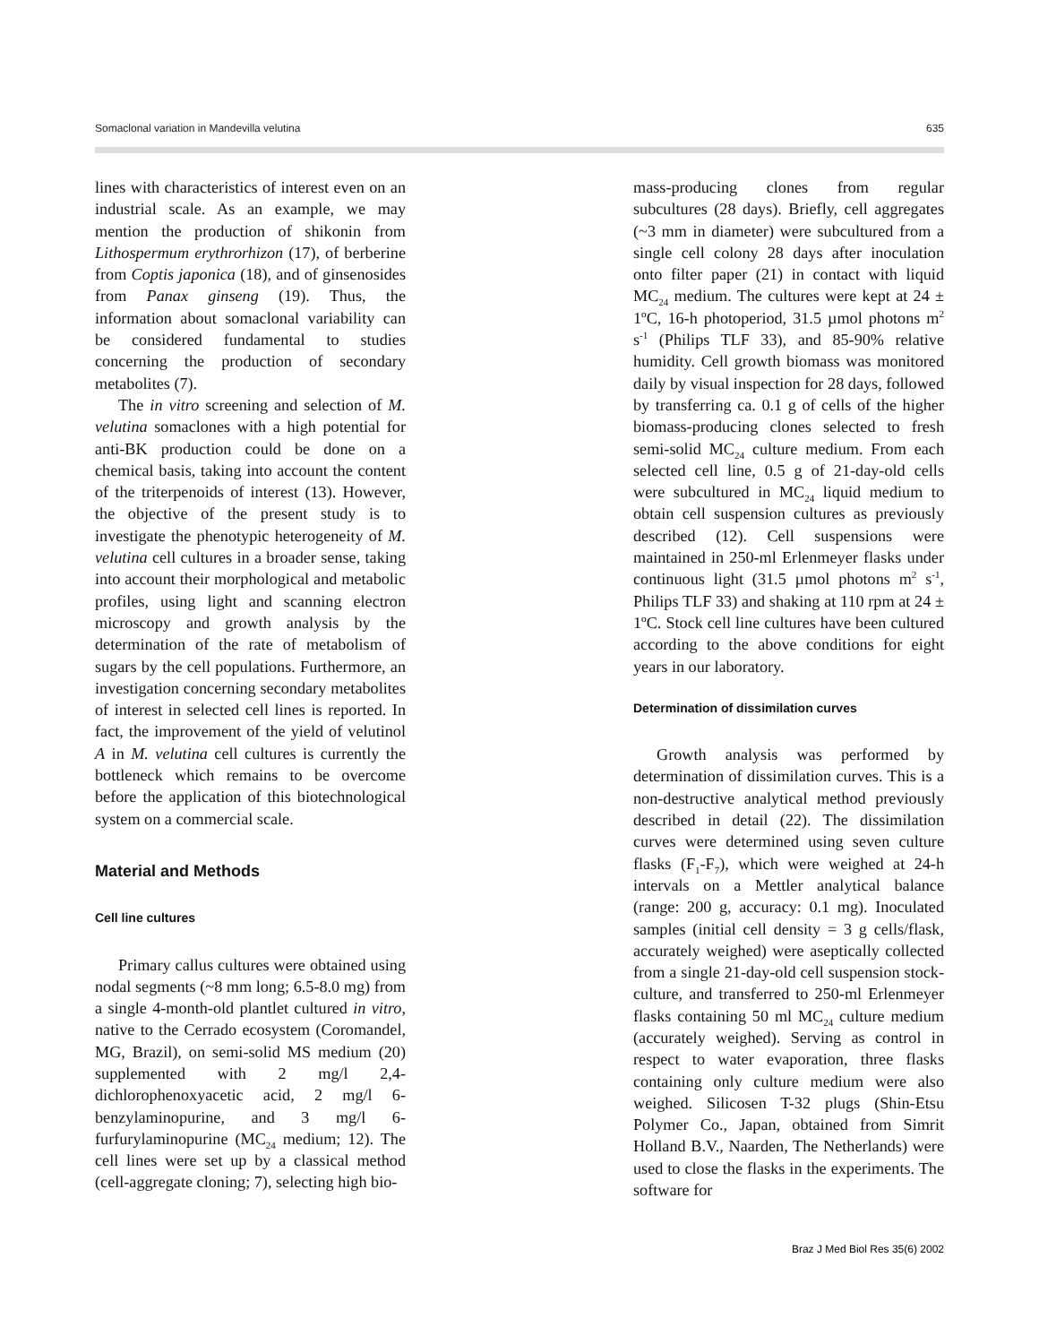Somaclonal variation in Mandevilla velutina 635
lines with characteristics of interest even on an industrial scale. As an example, we may mention the production of shikonin from Lithospermum erythrorhizon (17), of berberine from Coptis japonica (18), and of ginsenosides from Panax ginseng (19). Thus, the information about somaclonal variability can be considered fundamental to studies concerning the production of secondary metabolites (7).
The in vitro screening and selection of M. velutina somaclones with a high potential for anti-BK production could be done on a chemical basis, taking into account the content of the triterpenoids of interest (13). However, the objective of the present study is to investigate the phenotypic heterogeneity of M. velutina cell cultures in a broader sense, taking into account their morphological and metabolic profiles, using light and scanning electron microscopy and growth analysis by the determination of the rate of metabolism of sugars by the cell populations. Furthermore, an investigation concerning secondary metabolites of interest in selected cell lines is reported. In fact, the improvement of the yield of velutinol A in M. velutina cell cultures is currently the bottleneck which remains to be overcome before the application of this biotechnological system on a commercial scale.
Material and Methods
Cell line cultures
Primary callus cultures were obtained using nodal segments (~8 mm long; 6.5-8.0 mg) from a single 4-month-old plantlet cultured in vitro, native to the Cerrado ecosystem (Coromandel, MG, Brazil), on semi-solid MS medium (20) supplemented with 2 mg/l 2,4-dichlorophenoxyacetic acid, 2 mg/l 6-benzylaminopurine, and 3 mg/l 6-furfurylaminopurine (MC<sub>24</sub> medium; 12). The cell lines were set up by a classical method (cell-aggregate cloning; 7), selecting high bio-
mass-producing clones from regular subcultures (28 days). Briefly, cell aggregates (~3 mm in diameter) were subcultured from a single cell colony 28 days after inoculation onto filter paper (21) in contact with liquid MC<sub>24</sub> medium. The cultures were kept at 24 ± 1ºC, 16-h photoperiod, 31.5 µmol photons m<sup>2</sup> s<sup>-1</sup> (Philips TLF 33), and 85-90% relative humidity. Cell growth biomass was monitored daily by visual inspection for 28 days, followed by transferring ca. 0.1 g of cells of the higher biomass-producing clones selected to fresh semi-solid MC<sub>24</sub> culture medium. From each selected cell line, 0.5 g of 21-day-old cells were subcultured in MC<sub>24</sub> liquid medium to obtain cell suspension cultures as previously described (12). Cell suspensions were maintained in 250-ml Erlenmeyer flasks under continuous light (31.5 µmol photons m<sup>2</sup> s<sup>-1</sup>, Philips TLF 33) and shaking at 110 rpm at 24 ± 1ºC. Stock cell line cultures have been cultured according to the above conditions for eight years in our laboratory.
Determination of dissimilation curves
Growth analysis was performed by determination of dissimilation curves. This is a non-destructive analytical method previously described in detail (22). The dissimilation curves were determined using seven culture flasks (F<sub>1</sub>-F<sub>7</sub>), which were weighed at 24-h intervals on a Mettler analytical balance (range: 200 g, accuracy: 0.1 mg). Inoculated samples (initial cell density = 3 g cells/flask, accurately weighed) were aseptically collected from a single 21-day-old cell suspension stock-culture, and transferred to 250-ml Erlenmeyer flasks containing 50 ml MC<sub>24</sub> culture medium (accurately weighed). Serving as control in respect to water evaporation, three flasks containing only culture medium were also weighed. Silicosen T-32 plugs (Shin-Etsu Polymer Co., Japan, obtained from Simrit Holland B.V., Naarden, The Netherlands) were used to close the flasks in the experiments. The software for
Braz J Med Biol Res 35(6) 2002